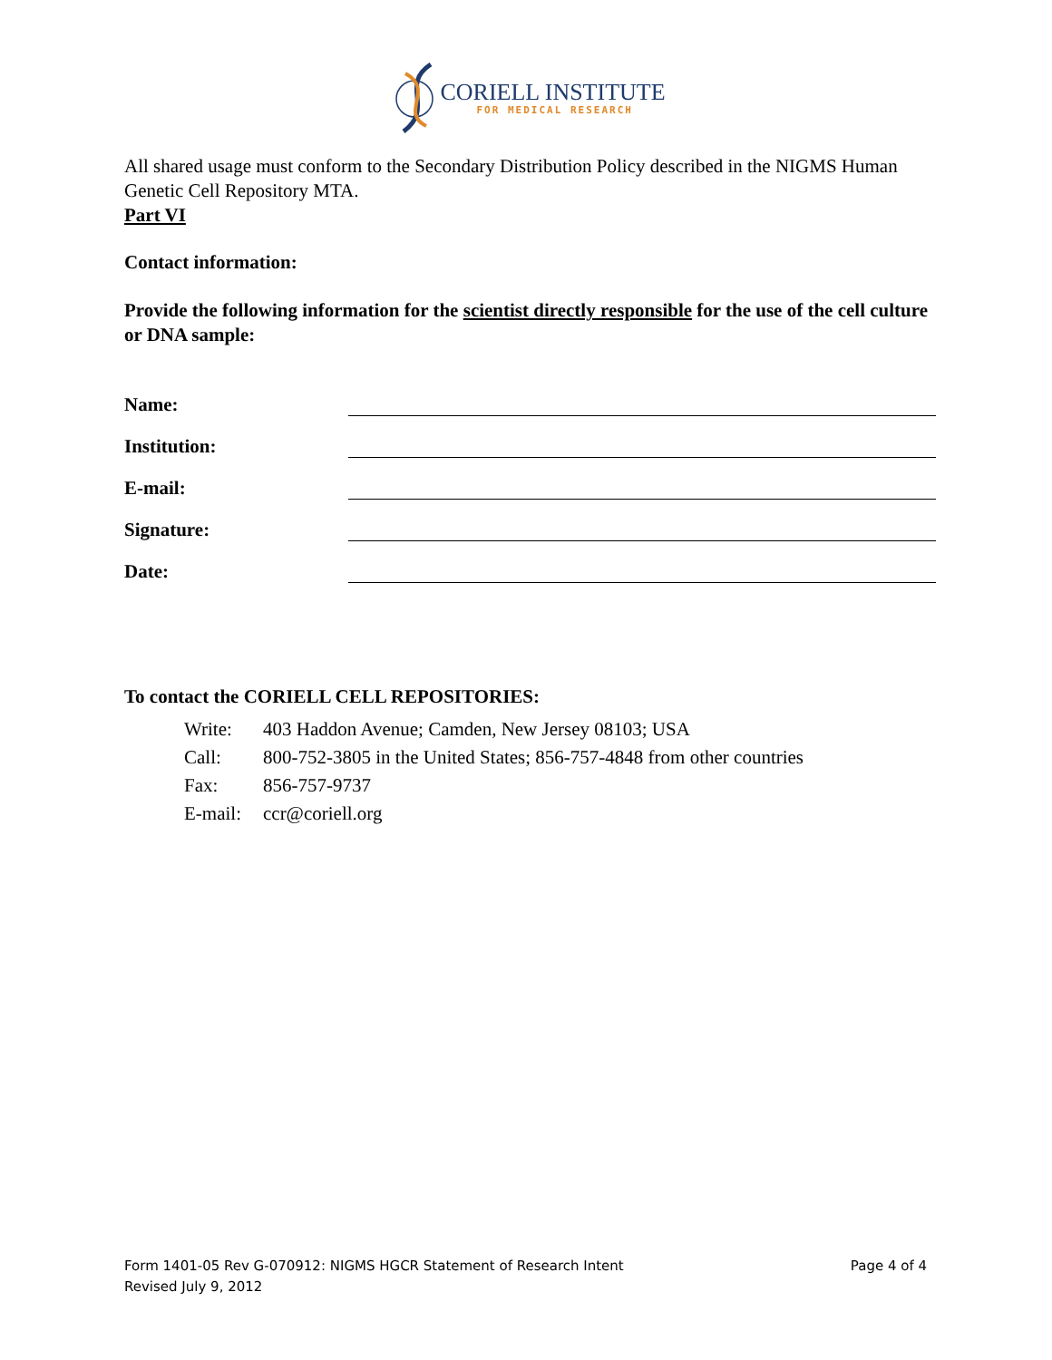CORIELL INSTITUTE
FOR MEDICAL RESEARCH
All shared usage must conform to the Secondary Distribution Policy described in the NIGMS Human Genetic Cell Repository MTA.
Part VI
Contact information:
Provide the following information for the scientist directly responsible for the use of the cell culture or DNA sample:
Name:
Institution:
E-mail:
Signature:
Date:
To contact the CORIELL CELL REPOSITORIES:
| Write: | 403 Haddon Avenue; Camden, New Jersey 08103; USA |
| Call: | 800-752-3805 in the United States; 856-757-4848 from other countries |
| Fax: | 856-757-9737 |
| E-mail: | ccr@coriell.org |
Form 1401-05 Rev G-070912: NIGMS HGCR Statement of Research Intent
Revised July 9, 2012
Page 4 of 4